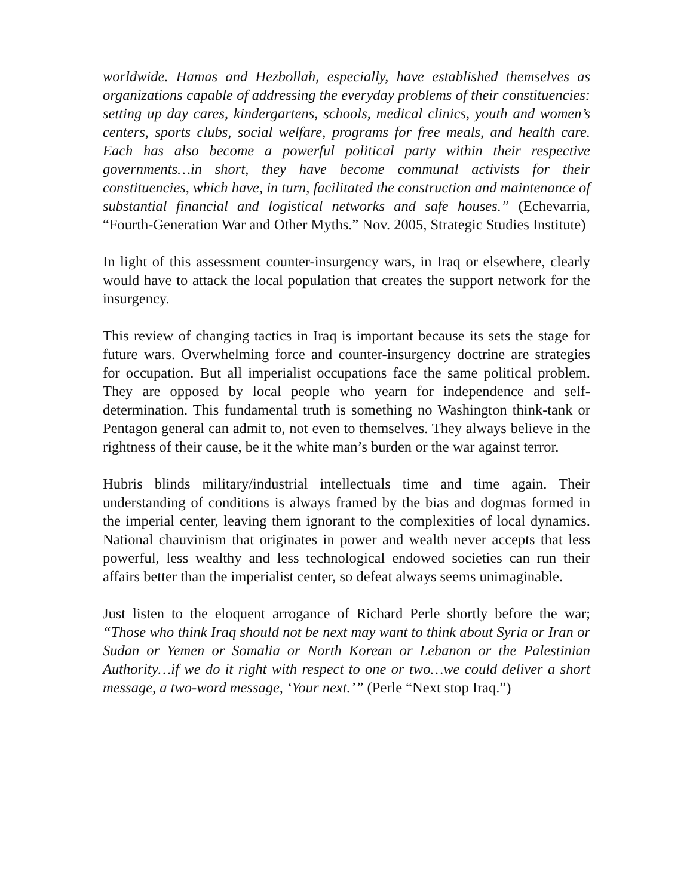worldwide. Hamas and Hezbollah, especially, have established themselves as organizations capable of addressing the everyday problems of their constituencies: setting up day cares, kindergartens, schools, medical clinics, youth and women’s centers, sports clubs, social welfare, programs for free meals, and health care. Each has also become a powerful political party within their respective governments…in short, they have become communal activists for their constituencies, which have, in turn, facilitated the construction and maintenance of substantial financial and logistical networks and safe houses.” (Echevarria, “Fourth-Generation War and Other Myths.” Nov. 2005, Strategic Studies Institute)
In light of this assessment counter-insurgency wars, in Iraq or elsewhere, clearly would have to attack the local population that creates the support network for the insurgency.
This review of changing tactics in Iraq is important because its sets the stage for future wars. Overwhelming force and counter-insurgency doctrine are strategies for occupation. But all imperialist occupations face the same political problem. They are opposed by local people who yearn for independence and self-determination. This fundamental truth is something no Washington think-tank or Pentagon general can admit to, not even to themselves. They always believe in the rightness of their cause, be it the white man’s burden or the war against terror.
Hubris blinds military/industrial intellectuals time and time again. Their understanding of conditions is always framed by the bias and dogmas formed in the imperial center, leaving them ignorant to the complexities of local dynamics. National chauvinism that originates in power and wealth never accepts that less powerful, less wealthy and less technological endowed societies can run their affairs better than the imperialist center, so defeat always seems unimaginable.
Just listen to the eloquent arrogance of Richard Perle shortly before the war; “Those who think Iraq should not be next may want to think about Syria or Iran or Sudan or Yemen or Somalia or North Korean or Lebanon or the Palestinian Authority…if we do it right with respect to one or two…we could deliver a short message, a two-word message, ‘Your next.’” (Perle “Next stop Iraq.”)